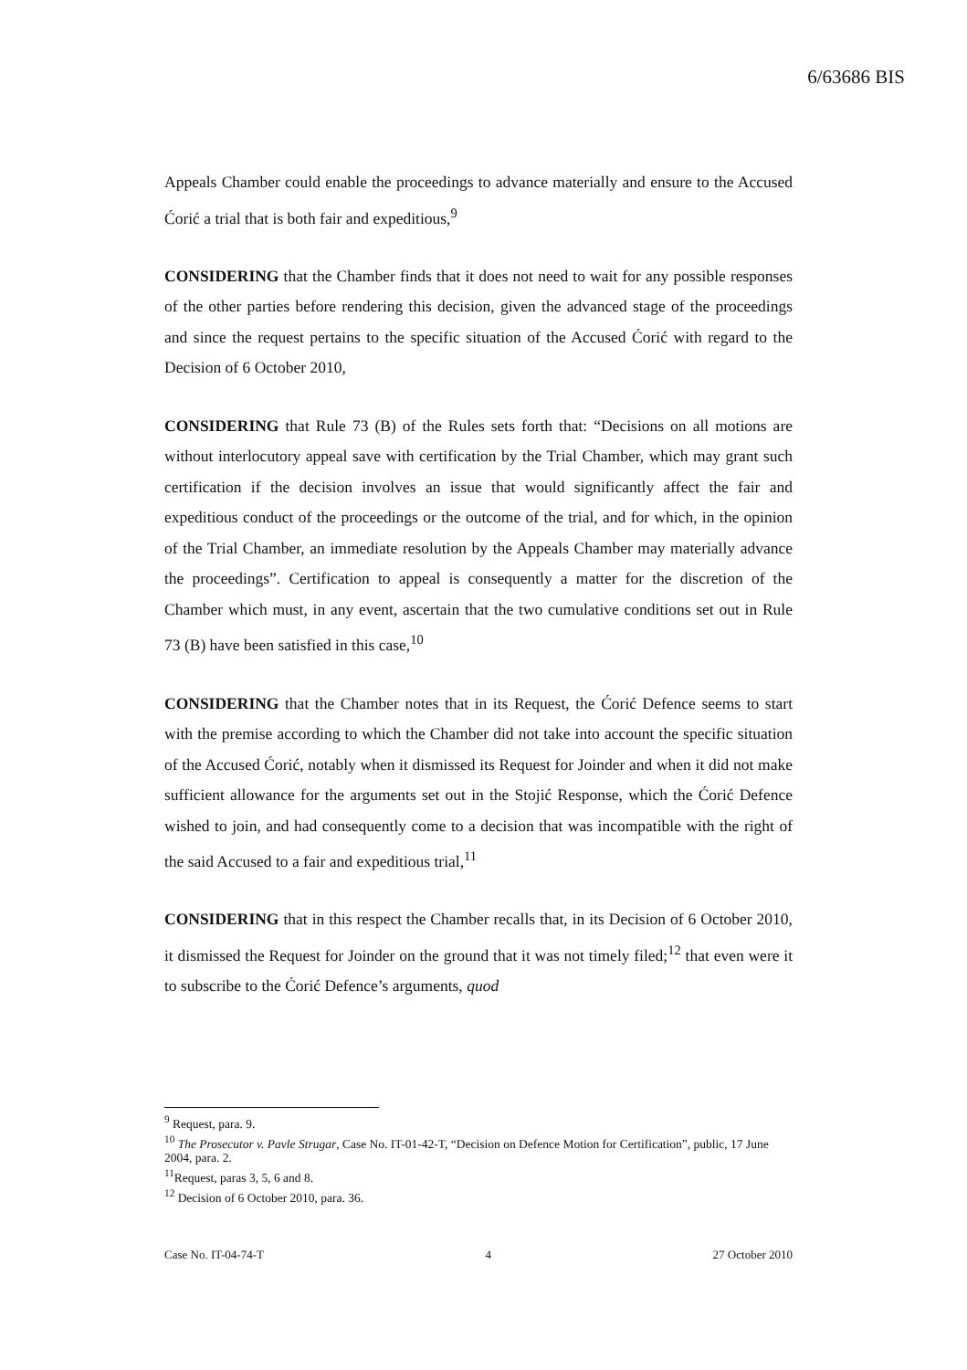6/63686 BIS
Appeals Chamber could enable the proceedings to advance materially and ensure to the Accused Ćorić a trial that is both fair and expeditious,<sup>9</sup>
CONSIDERING that the Chamber finds that it does not need to wait for any possible responses of the other parties before rendering this decision, given the advanced stage of the proceedings and since the request pertains to the specific situation of the Accused Ćorić with regard to the Decision of 6 October 2010,
CONSIDERING that Rule 73 (B) of the Rules sets forth that: “Decisions on all motions are without interlocutory appeal save with certification by the Trial Chamber, which may grant such certification if the decision involves an issue that would significantly affect the fair and expeditious conduct of the proceedings or the outcome of the trial, and for which, in the opinion of the Trial Chamber, an immediate resolution by the Appeals Chamber may materially advance the proceedings”. Certification to appeal is consequently a matter for the discretion of the Chamber which must, in any event, ascertain that the two cumulative conditions set out in Rule 73 (B) have been satisfied in this case,<sup>10</sup>
CONSIDERING that the Chamber notes that in its Request, the Ćorić Defence seems to start with the premise according to which the Chamber did not take into account the specific situation of the Accused Ćorić, notably when it dismissed its Request for Joinder and when it did not make sufficient allowance for the arguments set out in the Stojić Response, which the Ćorić Defence wished to join, and had consequently come to a decision that was incompatible with the right of the said Accused to a fair and expeditious trial,<sup>11</sup>
CONSIDERING that in this respect the Chamber recalls that, in its Decision of 6 October 2010, it dismissed the Request for Joinder on the ground that it was not timely filed;<sup>12</sup> that even were it to subscribe to the Ćorić Defence’s arguments, quod
<sup>9</sup> Request, para. 9.
<sup>10</sup> The Prosecutor v. Pavle Strugar, Case No. IT-01-42-T, “Decision on Defence Motion for Certification”, public, 17 June 2004, para. 2.
<sup>11</sup> Request, paras 3, 5, 6 and 8.
<sup>12</sup> Decision of 6 October 2010, para. 36.
Case No. IT-04-74-T 4 27 October 2010